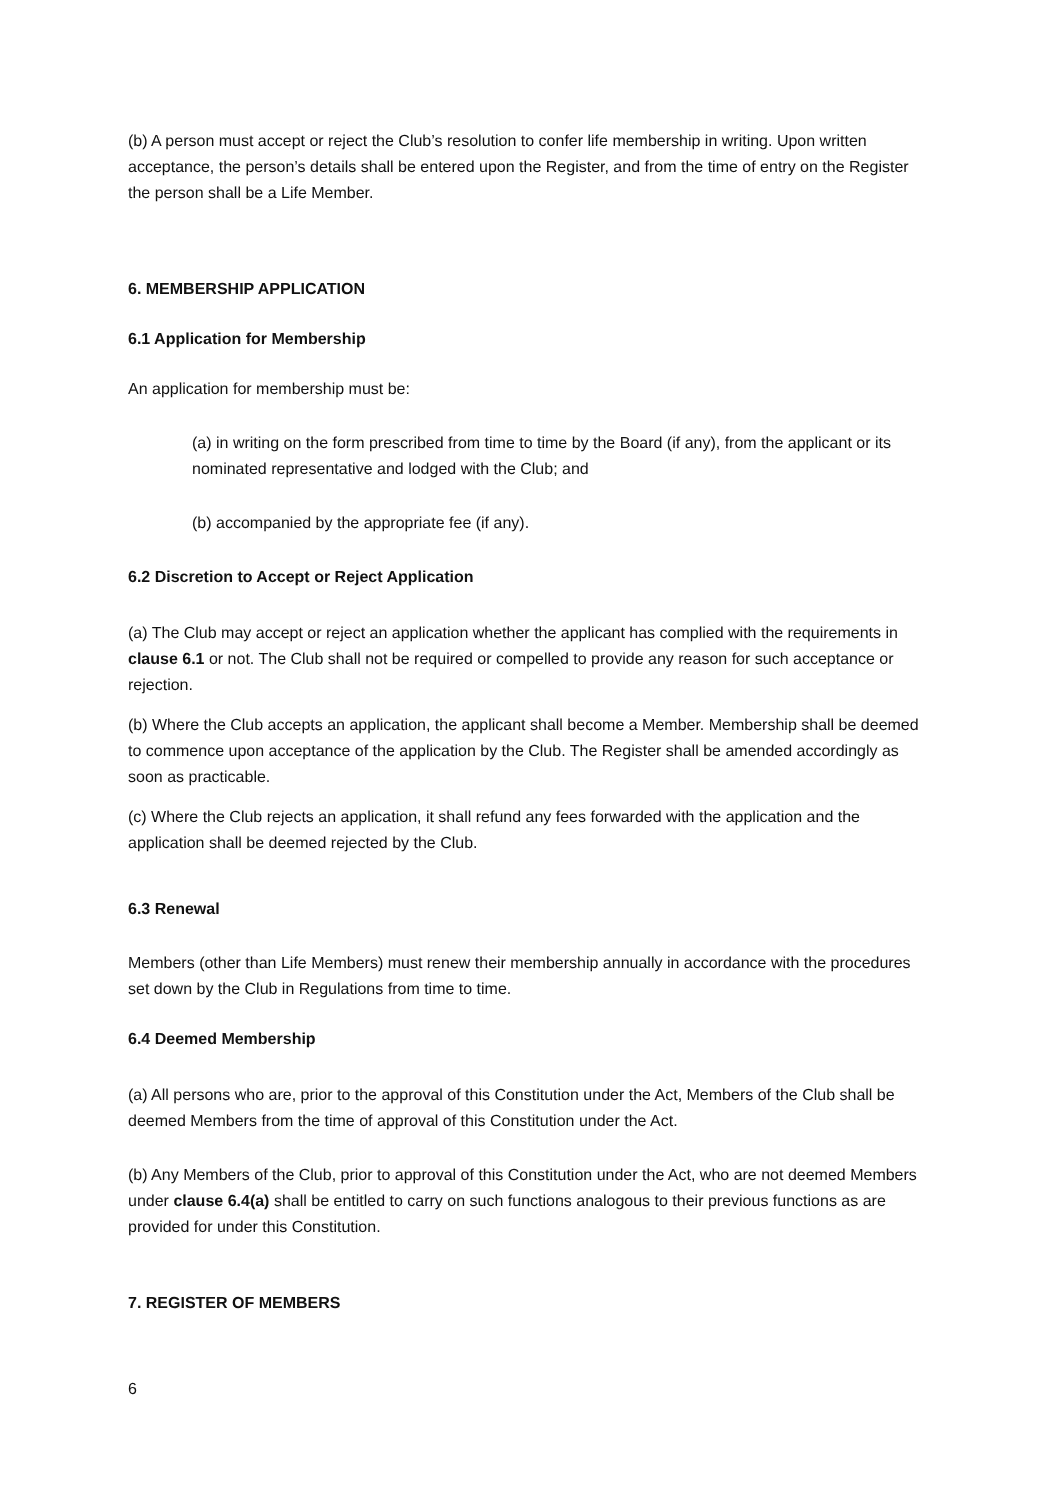(b) A person must accept or reject the Club’s resolution to confer life membership in writing. Upon written acceptance, the person’s details shall be entered upon the Register, and from the time of entry on the Register the person shall be a Life Member.
6. MEMBERSHIP APPLICATION
6.1 Application for Membership
An application for membership must be:
(a) in writing on the form prescribed from time to time by the Board (if any), from the applicant or its nominated representative and lodged with the Club; and
(b) accompanied by the appropriate fee (if any).
6.2 Discretion to Accept or Reject Application
(a) The Club may accept or reject an application whether the applicant has complied with the requirements in clause 6.1 or not. The Club shall not be required or compelled to provide any reason for such acceptance or rejection.
(b) Where the Club accepts an application, the applicant shall become a Member. Membership shall be deemed to commence upon acceptance of the application by the Club. The Register shall be amended accordingly as soon as practicable.
(c) Where the Club rejects an application, it shall refund any fees forwarded with the application and the application shall be deemed rejected by the Club.
6.3 Renewal
Members (other than Life Members) must renew their membership annually in accordance with the procedures set down by the Club in Regulations from time to time.
6.4 Deemed Membership
(a) All persons who are, prior to the approval of this Constitution under the Act, Members of the Club shall be deemed Members from the time of approval of this Constitution under the Act.
(b) Any Members of the Club, prior to approval of this Constitution under the Act, who are not deemed Members under clause 6.4(a) shall be entitled to carry on such functions analogous to their previous functions as are provided for under this Constitution.
7. REGISTER OF MEMBERS
6